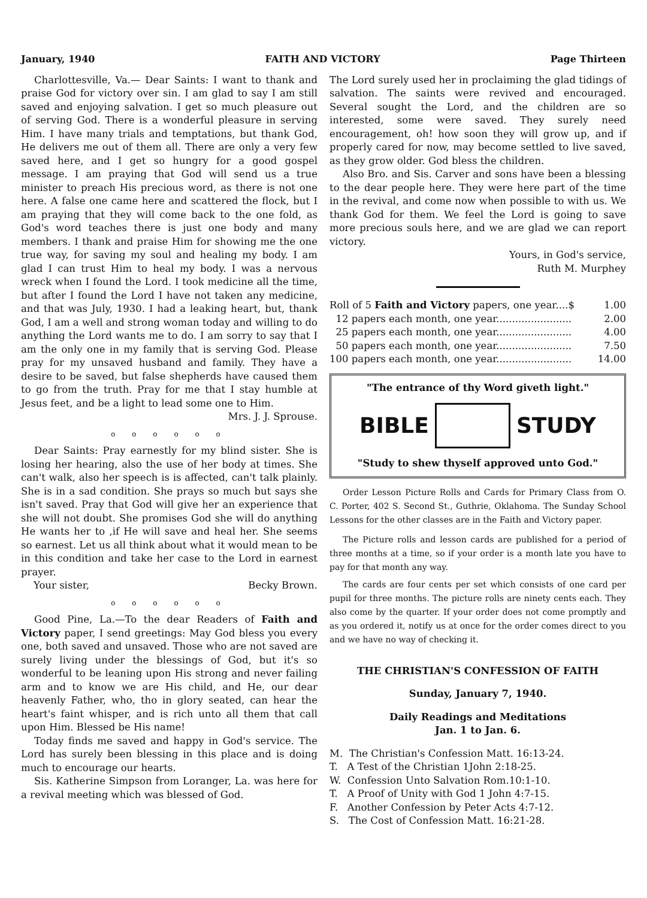January, 1940 FAITH AND VICTORY Page Thirteen
Charlottesville, Va.— Dear Saints: I want to thank and praise God for victory over sin. I am glad to say I am still saved and enjoying salvation. I get so much pleasure out of serving God. There is a wonderful pleasure in serving Him. I have many trials and temptations, but thank God, He delivers me out of them all. There are only a very few saved here, and I get so hungry for a good gospel message. I am praying that God will send us a true minister to preach His precious word, as there is not one here. A false one came here and scattered the flock, but I am praying that they will come back to the one fold, as God's word teaches there is just one body and many members. I thank and praise Him for showing me the one true way, for saving my soul and healing my body. I am glad I can trust Him to heal my body. I was a nervous wreck when I found the Lord. I took medicine all the time, but after I found the Lord I have not taken any medicine, and that was July, 1930. I had a leaking heart, but, thank God, I am a well and strong woman today and willing to do anything the Lord wants me to do. I am sorry to say that I am the only one in my family that is serving God. Please pray for my unsaved husband and family. They have a desire to be saved, but false shepherds have caused them to go from the truth. Pray for me that I stay humble at Jesus feet, and be a light to lead some one to Him.
Mrs. J. J. Sprouse.
o o o o o o
Dear Saints: Pray earnestly for my blind sister. She is losing her hearing, also the use of her body at times. She can't walk, also her speech is is affected, can't talk plainly. She is in a sad condition. She prays so much but says she isn't saved. Pray that God will give her an experience that she will not doubt. She promises God she will do anything He wants her to ,if He will save and heal her. She seems so earnest. Let us all think about what it would mean to be in this condition and take her case to the Lord in earnest prayer.
Your sister, Becky Brown.
o o o o o o
Good Pine, La.—To the dear Readers of Faith and Victory paper, I send greetings: May God bless you every one, both saved and unsaved. Those who are not saved are surely living under the blessings of God, but it's so wonderful to be leaning upon His strong and never failing arm and to know we are His child, and He, our dear heavenly Father, who, tho in glory seated, can hear the heart's faint whisper, and is rich unto all them that call upon Him. Blessed be His name!
Today finds me saved and happy in God's service. The Lord has surely been blessing in this place and is doing much to encourage our hearts.
Sis. Katherine Simpson from Loranger, La. was here for a revival meeting which was blessed of God.
The Lord surely used her in proclaiming the glad tidings of salvation. The saints were revived and encouraged. Several sought the Lord, and the children are so interested, some were saved. They surely need encouragement, oh! how soon they will grow up, and if properly cared for now, may become settled to live saved, as they grow older. God bless the children.
Also Bro. and Sis. Carver and sons have been a blessing to the dear people here. They were here part of the time in the revival, and come now when possible to with us. We thank God for them. We feel the Lord is going to save more precious souls here, and we are glad we can report victory.
Yours, in God's service,
Ruth M. Murphey
| Roll of 5 Faith and Victory papers, one year....$ | 1.00 |
| 12 papers each month, one year........................ | 2.00 |
| 25 papers each month, one year........................ | 4.00 |
| 50 papers each month, one year........................ | 7.50 |
| 100 papers each month, one year........................ | 14.00 |
"The entrance of thy Word giveth light."
BIBLE STUDY
"Study to shew thyself approved unto God."
Order Lesson Picture Rolls and Cards for Primary Class from O. C. Porter, 402 S. Second St., Guthrie, Oklahoma. The Sunday School Lessons for the other classes are in the Faith and Victory paper.
The Picture rolls and lesson cards are published for a period of three months at a time, so if your order is a month late you have to pay for that month any way.
The cards are four cents per set which consists of one card per pupil for three months. The picture rolls are ninety cents each. They also come by the quarter. If your order does not come promptly and as you ordered it, notify us at once for the order comes direct to you and we have no way of checking it.
THE CHRISTIAN'S CONFESSION OF FAITH
Sunday, January 7, 1940.
Daily Readings and Meditations
Jan. 1 to Jan. 6.
M. The Christian's Confession Matt. 16:13-24.
T. A Test of the Christian 1John 2:18-25.
W. Confession Unto Salvation Rom.10:1-10.
T. A Proof of Unity with God 1 John 4:7-15.
F. Another Confession by Peter Acts 4:7-12.
S. The Cost of Confession Matt. 16:21-28.